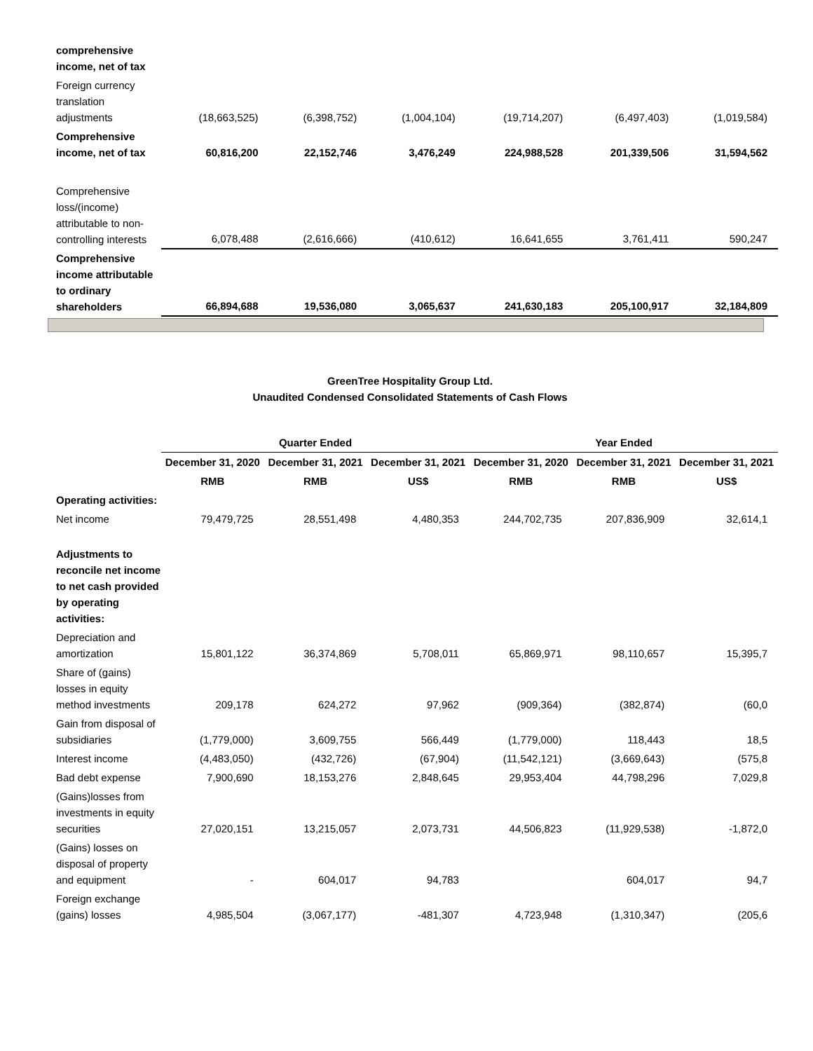| comprehensive income, net of tax | | | | | | |
| Foreign currency translation adjustments | (18,663,525) | (6,398,752) | (1,004,104) | (19,714,207) | (6,497,403) | (1,019,584) |
| Comprehensive income, net of tax | 60,816,200 | 22,152,746 | 3,476,249 | 224,988,528 | 201,339,506 | 31,594,562 |
| Comprehensive loss/(income) attributable to non-controlling interests | 6,078,488 | (2,616,666) | (410,612) | 16,641,655 | 3,761,411 | 590,247 |
| Comprehensive income attributable to ordinary shareholders | 66,894,688 | 19,536,080 | 3,065,637 | 241,630,183 | 205,100,917 | 32,184,809 |
GreenTree Hospitality Group Ltd.
Unaudited Condensed Consolidated Statements of Cash Flows
| | Quarter Ended | | | Year Ended | | |
| | December 31, 2020 | December 31, 2021 | December 31, 2021 | December 31, 2020 | December 31, 2021 | December 31, 2021 |
| | RMB | RMB | US$ | RMB | RMB | US$ |
| Operating activities: | | | | | | |
| Net income | 79,479,725 | 28,551,498 | 4,480,353 | 244,702,735 | 207,836,909 | 32,614,1 |
| Adjustments to reconcile net income to net cash provided by operating activities: | | | | | | |
| Depreciation and amortization | 15,801,122 | 36,374,869 | 5,708,011 | 65,869,971 | 98,110,657 | 15,395,7 |
| Share of (gains) losses in equity method investments | 209,178 | 624,272 | 97,962 | (909,364) | (382,874) | (60,0 |
| Gain from disposal of subsidiaries | (1,779,000) | 3,609,755 | 566,449 | (1,779,000) | 118,443 | 18,5 |
| Interest income | (4,483,050) | (432,726) | (67,904) | (11,542,121) | (3,669,643) | (575,8 |
| Bad debt expense | 7,900,690 | 18,153,276 | 2,848,645 | 29,953,404 | 44,798,296 | 7,029,8 |
| (Gains)losses from investments in equity securities | 27,020,151 | 13,215,057 | 2,073,731 | 44,506,823 | (11,929,538) | -1,872,0 |
| (Gains) losses on disposal of property and equipment | - | 604,017 | 94,783 | | 604,017 | 94,7 |
| Foreign exchange (gains) losses | 4,985,504 | (3,067,177) | -481,307 | 4,723,948 | (1,310,347) | (205,6 |